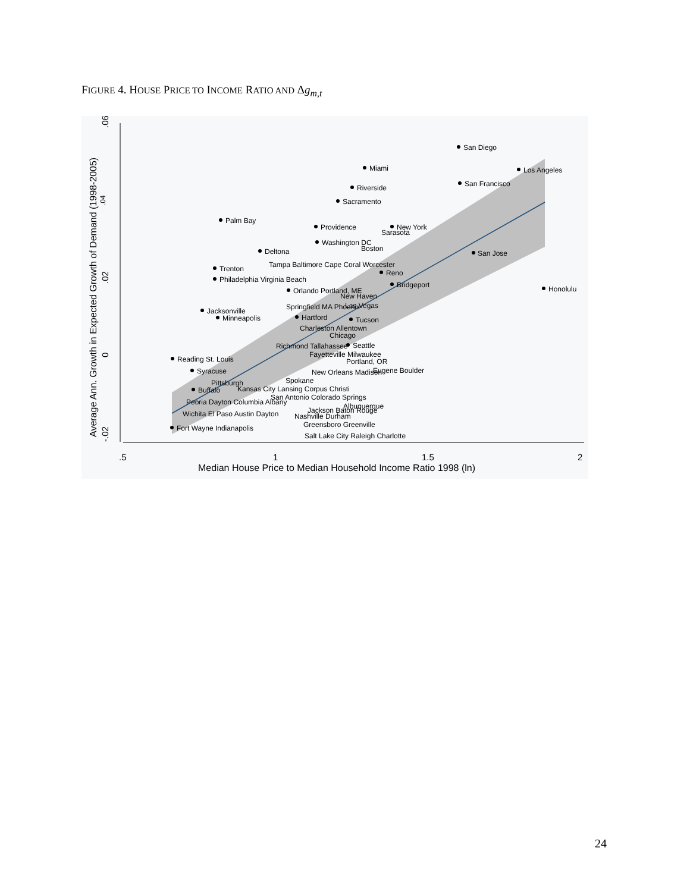FIGURE 4. HOUSE PRICE TO INCOME RATIO AND Δg<sub>m,t</sub>
.04
.06
.02
0
-.02
Average Ann. Growth in Expected Growth of Demand (1998-2005)
.5
1
1.5
2
Median House Price to Median Household Income Ratio 1998 (ln)
San Diego
Miami
Los Angeles
San Francisco
Riverside
Sacramento
Palm Bay
Providence
New York
Sarasota
Washington DC
Boston
Deltona
San Jose
Tampa Baltimore Cape Coral Worcester
Trenton
Reno
Philadelphia Virginia Beach
Bridgeport
Honolulu
Orlando Portland, ME
New Haven
Springfield MA Phoenix
Las Vegas
Jacksonville
Minneapolis
Hartford
Tucson
Charleston Allentown
Chicago
Richmond Tallahassee
Seattle
Fayetteville Milwaukee
Reading St. Louis
Portland, OR
Syracuse
New Orleans Madison
Eugene Boulder
Spokane
Pittsburgh
Kansas City Lansing Corpus Christi
Buffalo
San Antonio Colorado Springs
Peoria Dayton Columbia Albany
Albuquerque
Jackson Baton Rouge
Wichita El Paso Austin Dayton
Nashville Durham
Greensboro Greenville
Fort Wayne Indianapolis
Salt Lake City Raleigh Charlotte
24